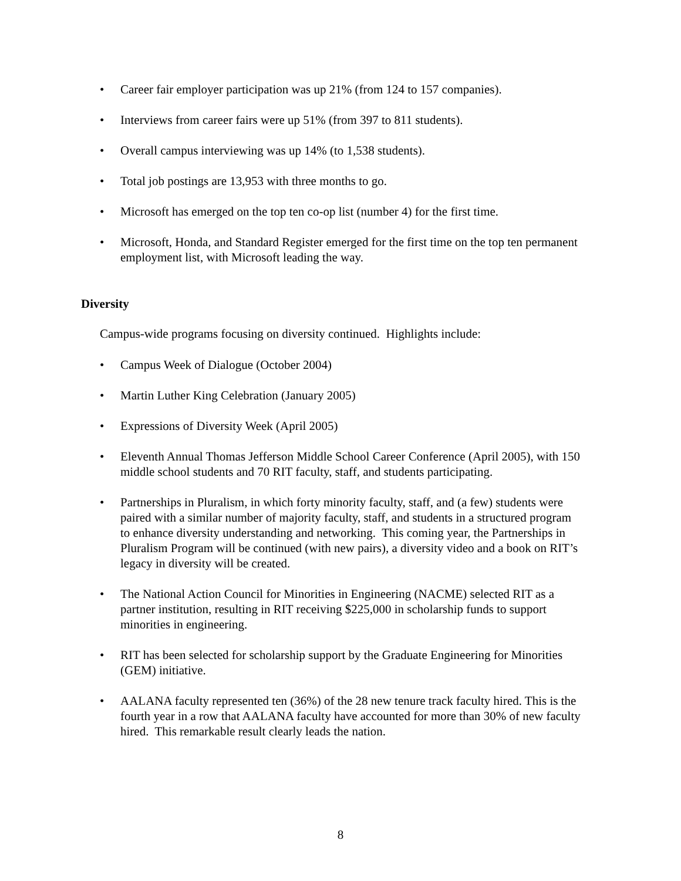• Career fair employer participation was up 21% (from 124 to 157 companies).
• Interviews from career fairs were up 51% (from 397 to 811 students).
• Overall campus interviewing was up 14% (to 1,538 students).
• Total job postings are 13,953 with three months to go.
• Microsoft has emerged on the top ten co-op list (number 4) for the first time.
• Microsoft, Honda, and Standard Register emerged for the first time on the top ten permanent employment list, with Microsoft leading the way.
Diversity
Campus-wide programs focusing on diversity continued. Highlights include:
• Campus Week of Dialogue (October 2004)
• Martin Luther King Celebration (January 2005)
• Expressions of Diversity Week (April 2005)
• Eleventh Annual Thomas Jefferson Middle School Career Conference (April 2005), with 150 middle school students and 70 RIT faculty, staff, and students participating.
• Partnerships in Pluralism, in which forty minority faculty, staff, and (a few) students were paired with a similar number of majority faculty, staff, and students in a structured program to enhance diversity understanding and networking. This coming year, the Partnerships in Pluralism Program will be continued (with new pairs), a diversity video and a book on RIT’s legacy in diversity will be created.
• The National Action Council for Minorities in Engineering (NACME) selected RIT as a partner institution, resulting in RIT receiving $225,000 in scholarship funds to support minorities in engineering.
• RIT has been selected for scholarship support by the Graduate Engineering for Minorities (GEM) initiative.
• AALANA faculty represented ten (36%) of the 28 new tenure track faculty hired. This is the fourth year in a row that AALANA faculty have accounted for more than 30% of new faculty hired. This remarkable result clearly leads the nation.
8